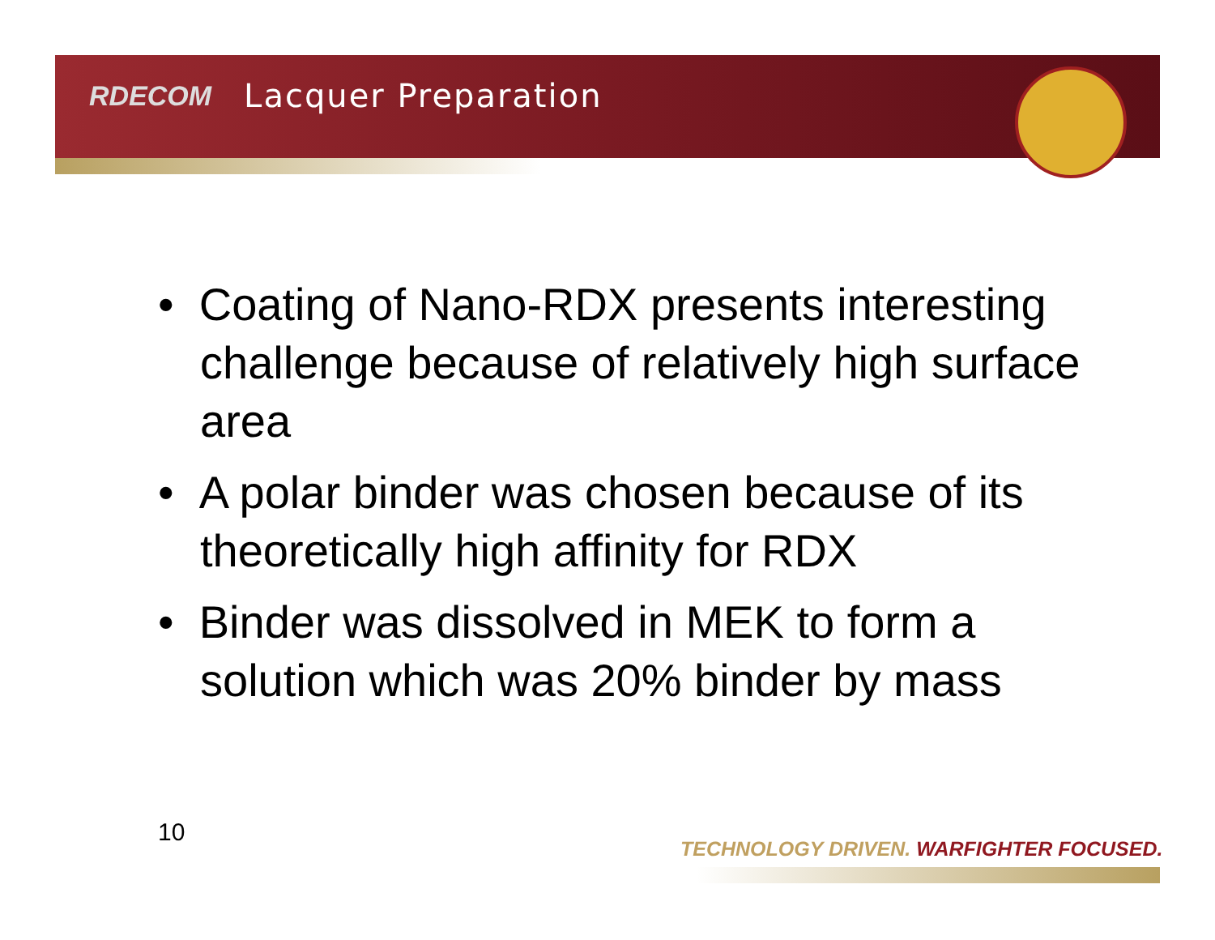RDECOM Lacquer Preparation
• Coating of Nano-RDX presents interesting challenge because of relatively high surface area
• A polar binder was chosen because of its theoretically high affinity for RDX
• Binder was dissolved in MEK to form a solution which was 20% binder by mass
10
TECHNOLOGY DRIVEN. WARFIGHTER FOCUSED.